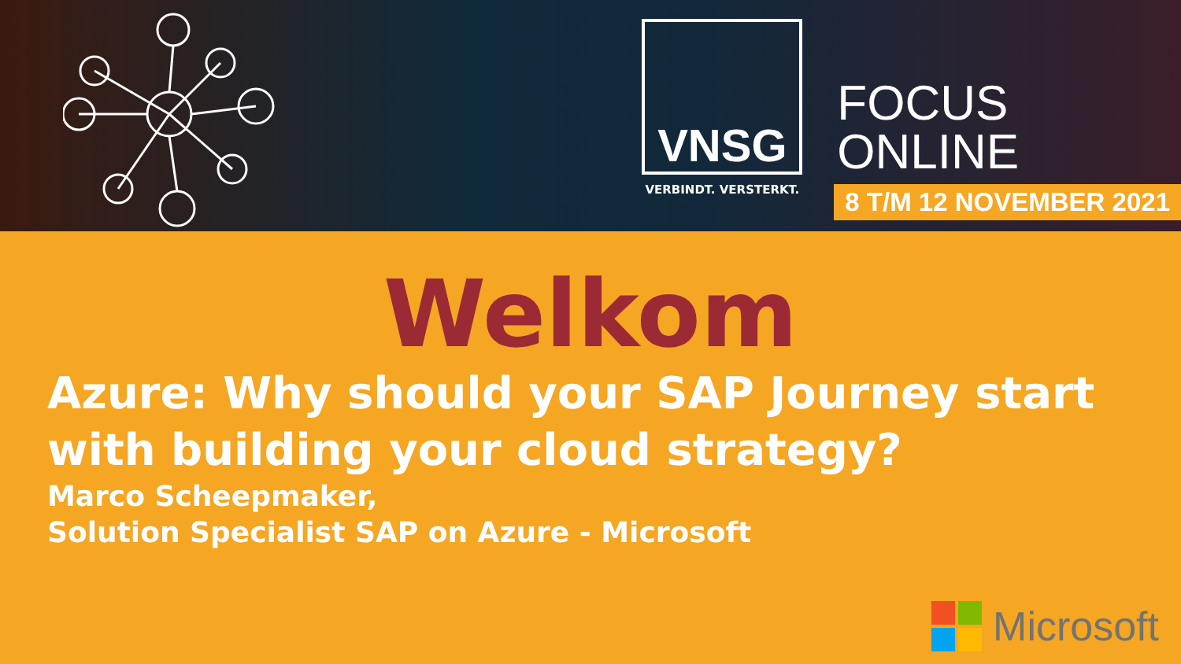VNSG
VERBINDT. VERSTERKT.
FOCUS
ONLINE
8 T/M 12 NOVEMBER 2021
Welkom
Azure: Why should your SAP Journey start with building your cloud strategy?
Marco Scheepmaker,
Solution Specialist SAP on Azure - Microsoft
Microsoft